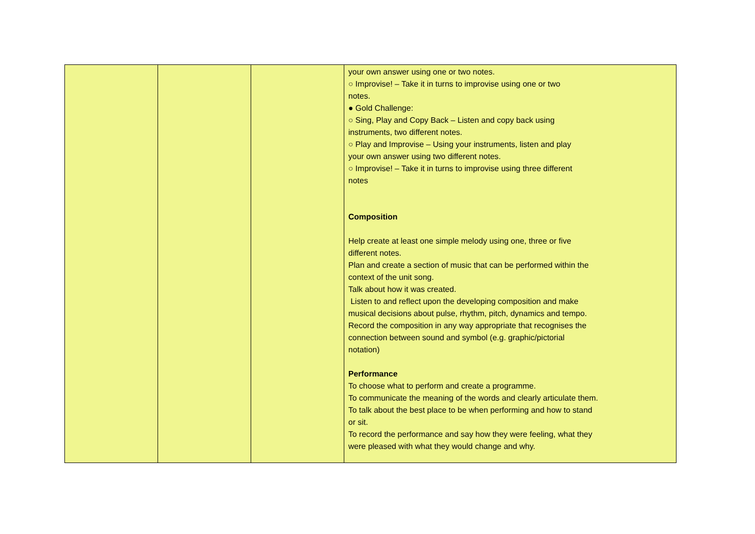| | | | your own answer using one or two notes. ○ Improvise! – Take it in turns to improvise using one or two notes. ● Gold Challenge: ○ Sing, Play and Copy Back – Listen and copy back using instruments, two different notes. ○ Play and Improvise – Using your instruments, listen and play your own answer using two different notes. ○ Improvise! – Take it in turns to improvise using three different notes Composition Help create at least one simple melody using one, three or five different notes. Plan and create a section of music that can be performed within the context of the unit song. Talk about how it was created. Listen to and reflect upon the developing composition and make musical decisions about pulse, rhythm, pitch, dynamics and tempo. Record the composition in any way appropriate that recognises the connection between sound and symbol (e.g. graphic/pictorial notation) Performance To choose what to perform and create a programme. To communicate the meaning of the words and clearly articulate them. To talk about the best place to be when performing and how to stand or sit. To record the performance and say how they were feeling, what they were pleased with what they would change and why. |